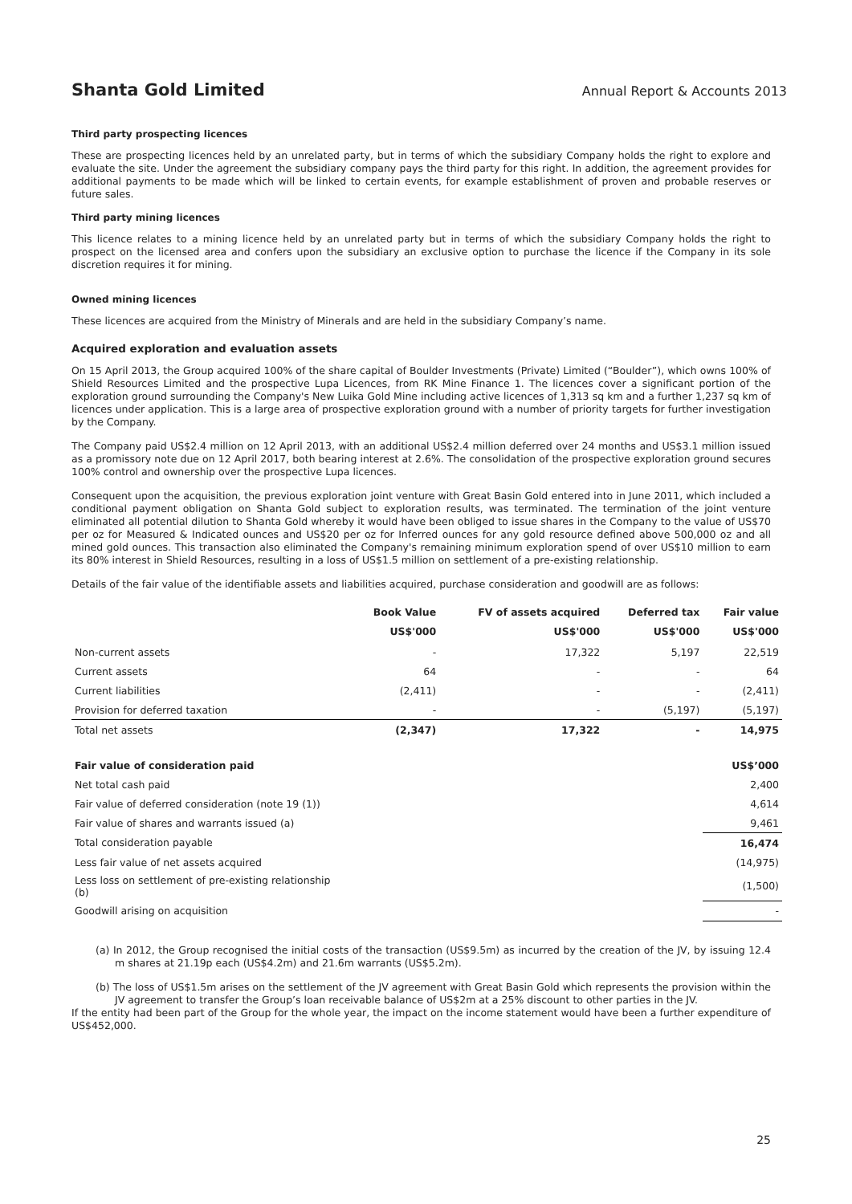Shanta Gold Limited Annual Report & Accounts 2013
Third party prospecting licences
These are prospecting licences held by an unrelated party, but in terms of which the subsidiary Company holds the right to explore and evaluate the site. Under the agreement the subsidiary company pays the third party for this right. In addition, the agreement provides for additional payments to be made which will be linked to certain events, for example establishment of proven and probable reserves or future sales.
Third party mining licences
This licence relates to a mining licence held by an unrelated party but in terms of which the subsidiary Company holds the right to prospect on the licensed area and confers upon the subsidiary an exclusive option to purchase the licence if the Company in its sole discretion requires it for mining.
Owned mining licences
These licences are acquired from the Ministry of Minerals and are held in the subsidiary Company’s name.
Acquired exploration and evaluation assets
On 15 April 2013, the Group acquired 100% of the share capital of Boulder Investments (Private) Limited (“Boulder”), which owns 100% of Shield Resources Limited and the prospective Lupa Licences, from RK Mine Finance 1. The licences cover a significant portion of the exploration ground surrounding the Company's New Luika Gold Mine including active licences of 1,313 sq km and a further 1,237 sq km of licences under application. This is a large area of prospective exploration ground with a number of priority targets for further investigation by the Company.
The Company paid US$2.4 million on 12 April 2013, with an additional US$2.4 million deferred over 24 months and US$3.1 million issued as a promissory note due on 12 April 2017, both bearing interest at 2.6%. The consolidation of the prospective exploration ground secures 100% control and ownership over the prospective Lupa licences.
Consequent upon the acquisition, the previous exploration joint venture with Great Basin Gold entered into in June 2011, which included a conditional payment obligation on Shanta Gold subject to exploration results, was terminated. The termination of the joint venture eliminated all potential dilution to Shanta Gold whereby it would have been obliged to issue shares in the Company to the value of US$70 per oz for Measured & Indicated ounces and US$20 per oz for Inferred ounces for any gold resource defined above 500,000 oz and all mined gold ounces. This transaction also eliminated the Company's remaining minimum exploration spend of over US$10 million to earn its 80% interest in Shield Resources, resulting in a loss of US$1.5 million on settlement of a pre-existing relationship.
Details of the fair value of the identifiable assets and liabilities acquired, purchase consideration and goodwill are as follows:
| | Book Value | FV of assets acquired | Deferred tax | Fair value |
| --- | --- | --- | --- | --- |
| | US$'000 | US$'000 | US$'000 | US$'000 |
| Non-current assets | - | 17,322 | 5,197 | 22,519 |
| Current assets | 64 | - | - | 64 |
| Current liabilities | (2,411) | - | - | (2,411) |
| Provision for deferred taxation | - | - | (5,197) | (5,197) |
| Total net assets | (2,347) | 17,322 | - | 14,975 |
| Fair value of consideration paid | | | | US$’000 |
| Net total cash paid | | | | 2,400 |
| Fair value of deferred consideration (note 19 (1)) | | | | 4,614 |
| Fair value of shares and warrants issued (a) | | | | 9,461 |
| Total consideration payable | | | | 16,474 |
| Less fair value of net assets acquired | | | | (14,975) |
| Less loss on settlement of pre-existing relationship (b) | | | | (1,500) |
| Goodwill arising on acquisition | | | | - |
(a) In 2012, the Group recognised the initial costs of the transaction (US$9.5m) as incurred by the creation of the JV, by issuing 12.4 m shares at 21.19p each (US$4.2m) and 21.6m warrants (US$5.2m).
(b) The loss of US$1.5m arises on the settlement of the JV agreement with Great Basin Gold which represents the provision within the JV agreement to transfer the Group’s loan receivable balance of US$2m at a 25% discount to other parties in the JV.
If the entity had been part of the Group for the whole year, the impact on the income statement would have been a further expenditure of US$452,000.
25